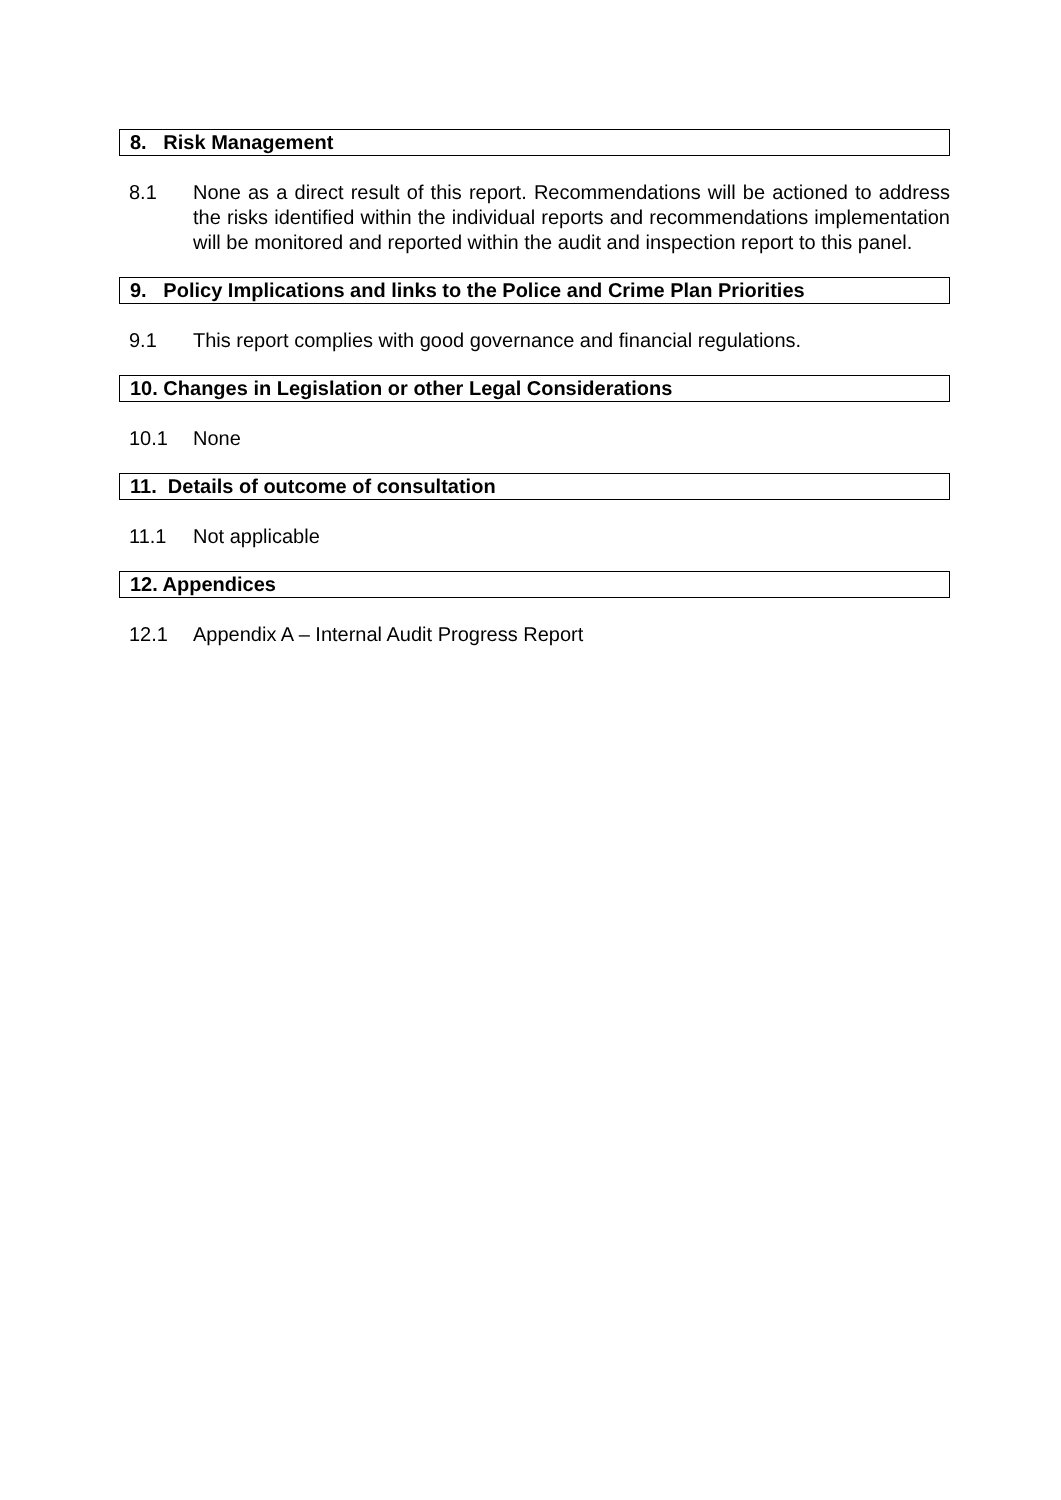8. Risk Management
8.1 None as a direct result of this report. Recommendations will be actioned to address the risks identified within the individual reports and recommendations implementation will be monitored and reported within the audit and inspection report to this panel.
9. Policy Implications and links to the Police and Crime Plan Priorities
9.1 This report complies with good governance and financial regulations.
10. Changes in Legislation or other Legal Considerations
10.1 None
11. Details of outcome of consultation
11.1 Not applicable
12. Appendices
12.1 Appendix A – Internal Audit Progress Report